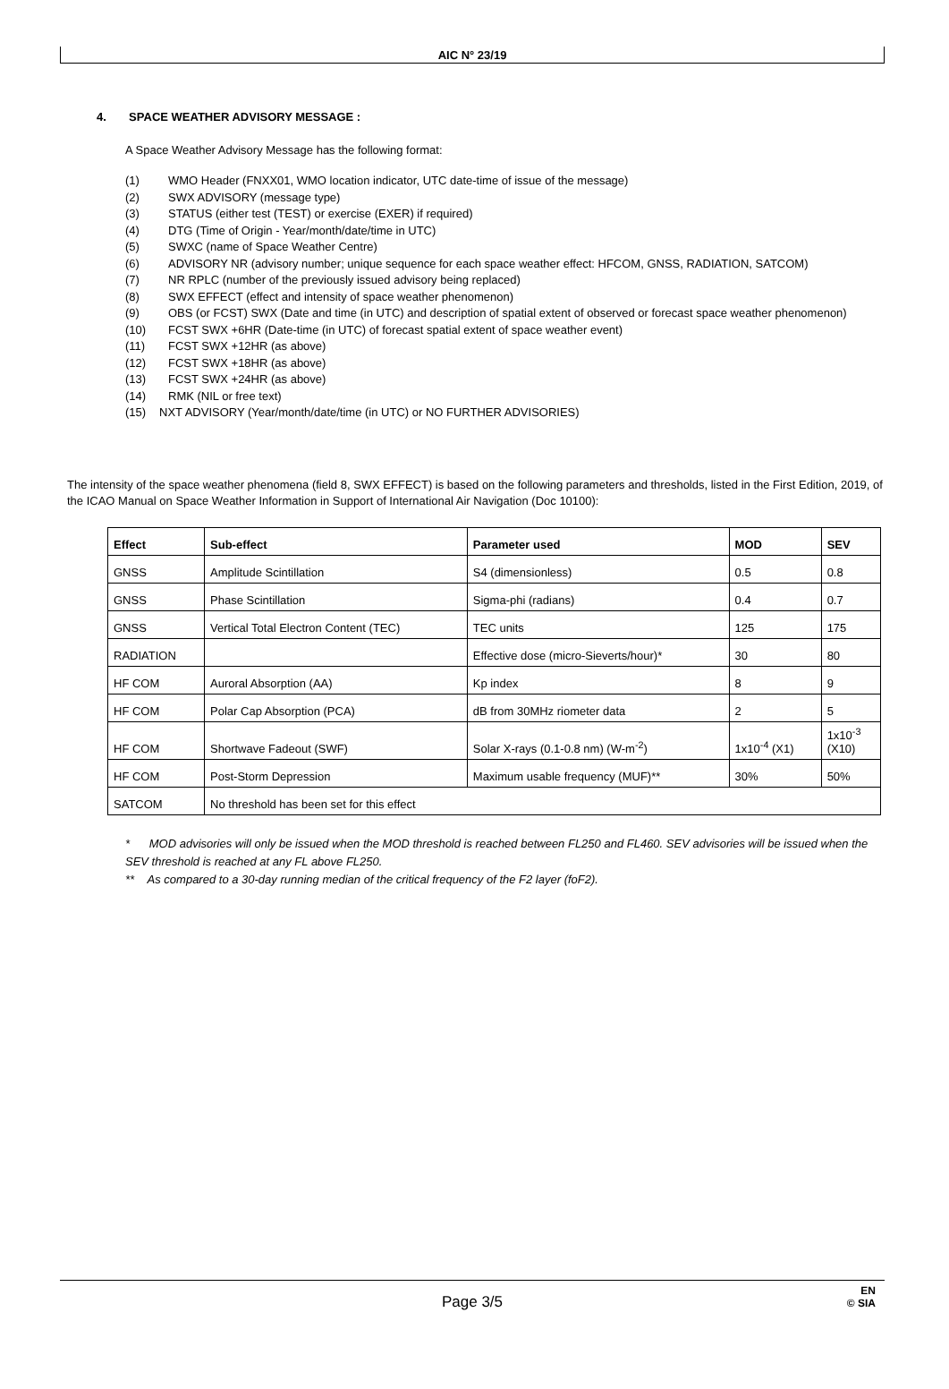AIC N° 23/19
4. SPACE WEATHER ADVISORY MESSAGE :
A Space Weather Advisory Message has the following format:
(1) WMO Header (FNXX01, WMO location indicator, UTC date-time of issue of the message)
(2) SWX ADVISORY (message type)
(3) STATUS (either test (TEST) or exercise (EXER) if required)
(4) DTG (Time of Origin - Year/month/date/time in UTC)
(5) SWXC (name of Space Weather Centre)
(6) ADVISORY NR (advisory number; unique sequence for each space weather effect: HFCOM, GNSS, RADIATION, SATCOM)
(7) NR RPLC (number of the previously issued advisory being replaced)
(8) SWX EFFECT (effect and intensity of space weather phenomenon)
(9) OBS (or FCST) SWX (Date and time (in UTC) and description of spatial extent of observed or forecast space weather phenomenon)
(10) FCST SWX +6HR (Date-time (in UTC) of forecast spatial extent of space weather event)
(11) FCST SWX +12HR (as above)
(12) FCST SWX +18HR (as above)
(13) FCST SWX +24HR (as above)
(14) RMK (NIL or free text)
(15) NXT ADVISORY (Year/month/date/time (in UTC) or NO FURTHER ADVISORIES)
The intensity of the space weather phenomena (field 8, SWX EFFECT) is based on the following parameters and thresholds, listed in the First Edition, 2019, of the ICAO Manual on Space Weather Information in Support of International Air Navigation (Doc 10100):
| Effect | Sub-effect | Parameter used | MOD | SEV |
| --- | --- | --- | --- | --- |
| GNSS | Amplitude Scintillation | S4 (dimensionless) | 0.5 | 0.8 |
| GNSS | Phase Scintillation | Sigma-phi (radians) | 0.4 | 0.7 |
| GNSS | Vertical Total Electron Content (TEC) | TEC units | 125 | 175 |
| RADIATION | | Effective dose (micro-Sieverts/hour)* | 30 | 80 |
| HF COM | Auroral Absorption (AA) | Kp index | 8 | 9 |
| HF COM | Polar Cap Absorption (PCA) | dB from 30MHz riometer data | 2 | 5 |
| HF COM | Shortwave Fadeout (SWF) | Solar X-rays (0.1-0.8 nm) (W-m<sup>-2</sup>) | 1x10<sup>-4</sup> (X1) | 1x10<sup>-3</sup> (X10) |
| HF COM | Post-Storm Depression | Maximum usable frequency (MUF)** | 30% | 50% |
| SATCOM | No threshold has been set for this effect | | | |
* MOD advisories will only be issued when the MOD threshold is reached between FL250 and FL460. SEV advisories will be issued when the SEV threshold is reached at any FL above FL250.
** As compared to a 30-day running median of the critical frequency of the F2 layer (foF2).
Page 3/5
EN
© SIA